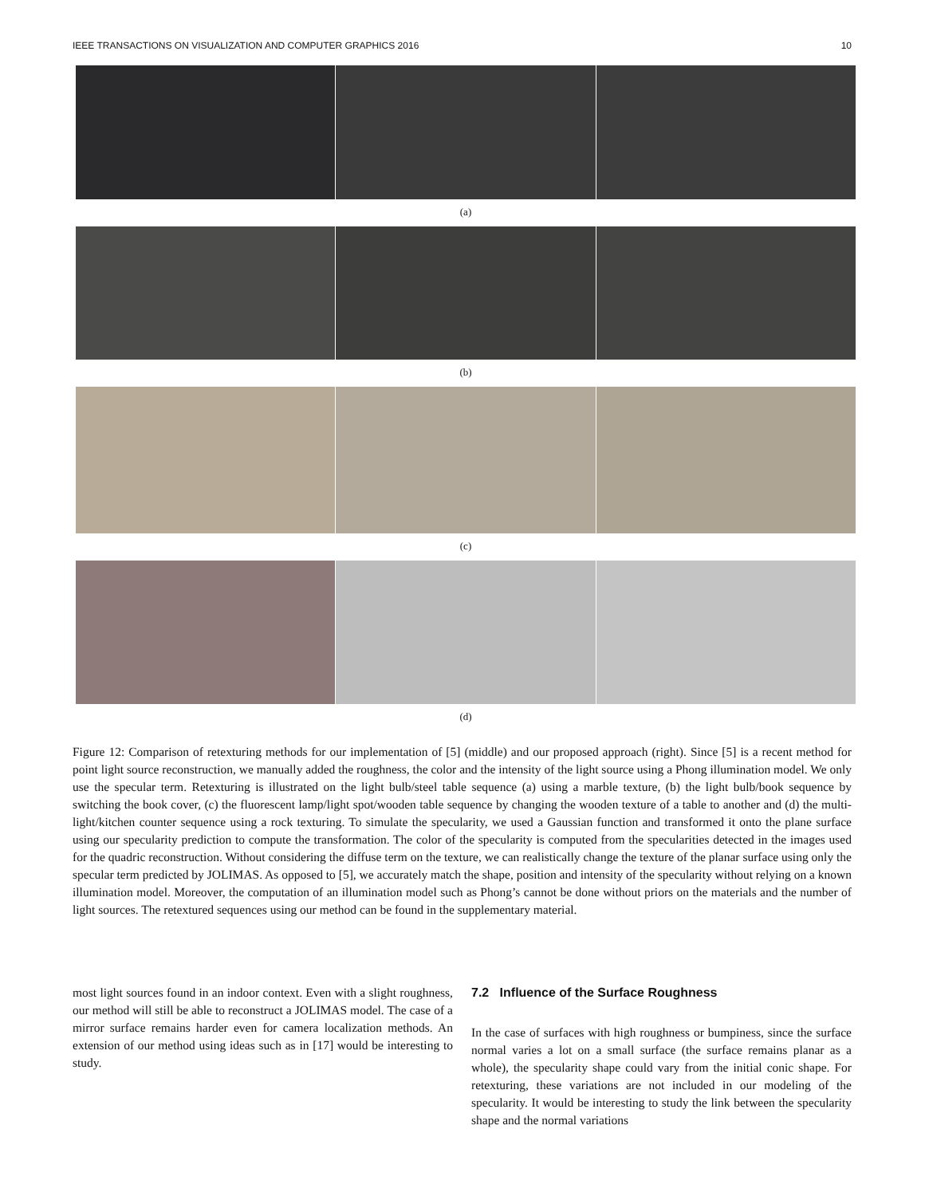IEEE TRANSACTIONS ON VISUALIZATION AND COMPUTER GRAPHICS 2016 10
(a)
(b)
(c)
(d)
Figure 12: Comparison of retexturing methods for our implementation of [5] (middle) and our proposed approach (right). Since [5] is a recent method for point light source reconstruction, we manually added the roughness, the color and the intensity of the light source using a Phong illumination model. We only use the specular term. Retexturing is illustrated on the light bulb/steel table sequence (a) using a marble texture, (b) the light bulb/book sequence by switching the book cover, (c) the fluorescent lamp/light spot/wooden table sequence by changing the wooden texture of a table to another and (d) the multi-light/kitchen counter sequence using a rock texturing. To simulate the specularity, we used a Gaussian function and transformed it onto the plane surface using our specularity prediction to compute the transformation. The color of the specularity is computed from the specularities detected in the images used for the quadric reconstruction. Without considering the diffuse term on the texture, we can realistically change the texture of the planar surface using only the specular term predicted by JOLIMAS. As opposed to [5], we accurately match the shape, position and intensity of the specularity without relying on a known illumination model. Moreover, the computation of an illumination model such as Phong’s cannot be done without priors on the materials and the number of light sources. The retextured sequences using our method can be found in the supplementary material.
most light sources found in an indoor context. Even with a slight roughness, our method will still be able to reconstruct a JOLIMAS model. The case of a mirror surface remains harder even for camera localization methods. An extension of our method using ideas such as in [17] would be interesting to study.
7.2 Influence of the Surface Roughness
In the case of surfaces with high roughness or bumpiness, since the surface normal varies a lot on a small surface (the surface remains planar as a whole), the specularity shape could vary from the initial conic shape. For retexturing, these variations are not included in our modeling of the specularity. It would be interesting to study the link between the specularity shape and the normal variations